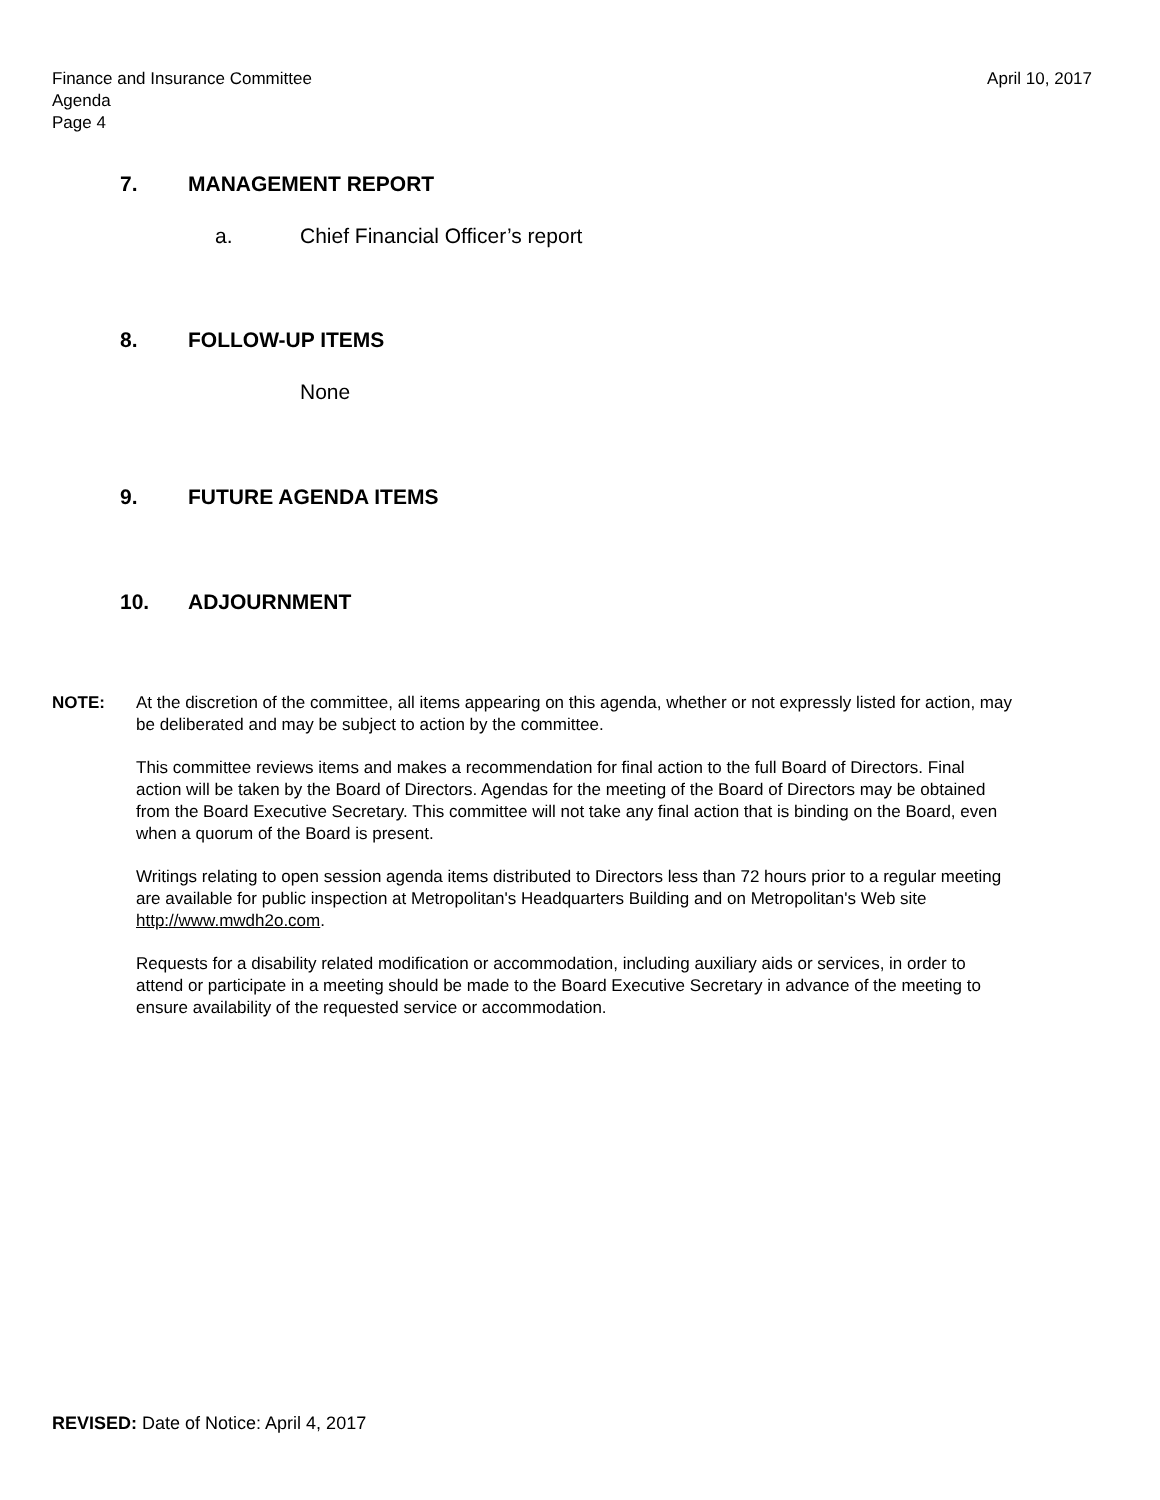April 10, 2017 Finance and Insurance Committee
Agenda
Page 4
7. MANAGEMENT REPORT
a.
Chief Financial Officer’s report
8. FOLLOW-UP ITEMS
None
9. FUTURE AGENDA ITEMS
10. ADJOURNMENT
NOTE: At the discretion of the committee, all items appearing on this agenda, whether or not expressly listed for action, may be deliberated and may be subject to action by the committee.
This committee reviews items and makes a recommendation for final action to the full Board of Directors. Final action will be taken by the Board of Directors. Agendas for the meeting of the Board of Directors may be obtained from the Board Executive Secretary. This committee will not take any final action that is binding on the Board, even when a quorum of the Board is present.
Writings relating to open session agenda items distributed to Directors less than 72 hours prior to a regular meeting are available for public inspection at Metropolitan's Headquarters Building and on Metropolitan's Web site http://www.mwdh2o.com.
Requests for a disability related modification or accommodation, including auxiliary aids or services, in order to attend or participate in a meeting should be made to the Board Executive Secretary in advance of the meeting to ensure availability of the requested service or accommodation.
REVISED: Date of Notice: April 4, 2017